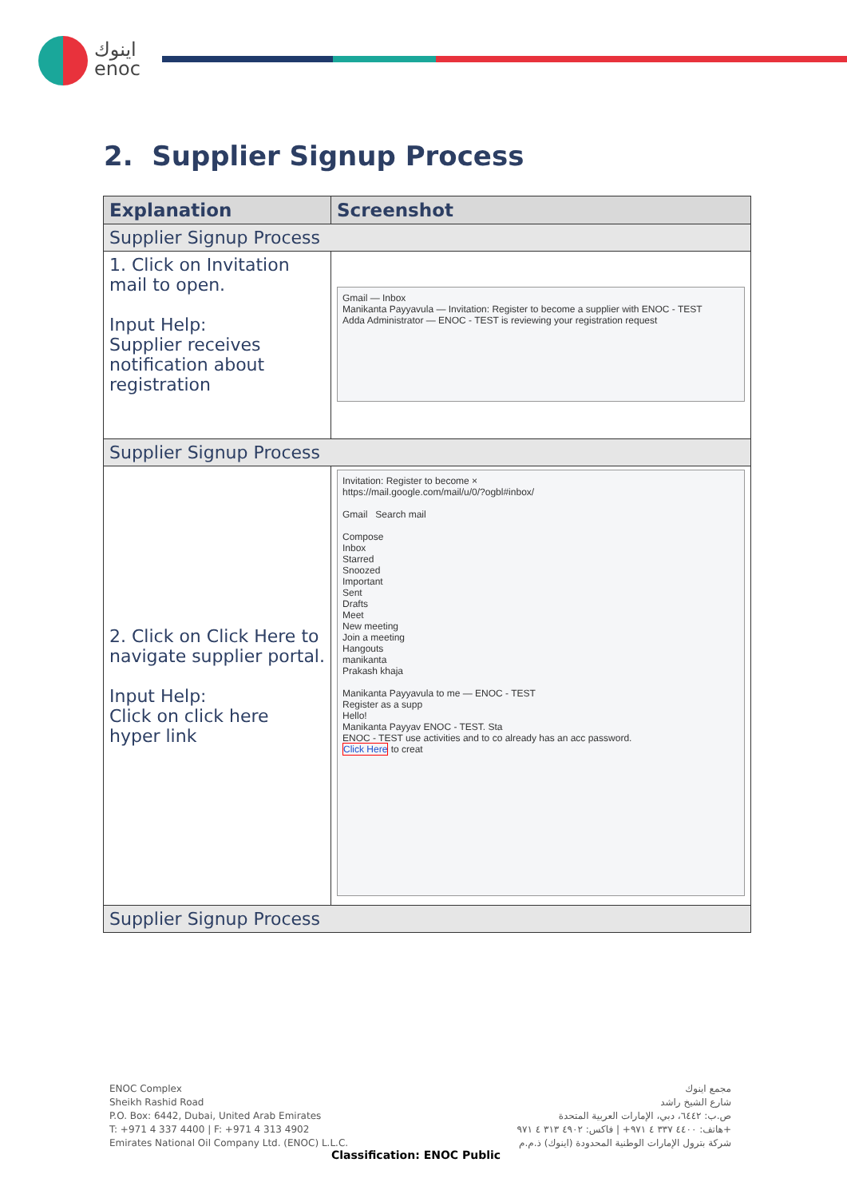اينوك
enoc
2. Supplier Signup Process
| Explanation | Screenshot |
| --- | --- |
| Supplier Signup Process | |
| 1. Click on Invitation mail to open. Input Help: Supplier receives notification about registration | Gmail — Inbox Manikanta Payyavula — Invitation: Register to become a supplier with ENOC - TEST Adda Administrator — ENOC - TEST is reviewing your registration request |
| Supplier Signup Process | |
| 2. Click on Click Here to navigate supplier portal. Input Help: Click on click here hyper link | Invitation: Register to become × https://mail.google.com/mail/u/0/?ogbl#inbox/ Gmail Search mail Compose Inbox Starred Snoozed Important Sent Drafts Meet New meeting Join a meeting Hangouts manikanta Prakash khaja Manikanta Payyavula to me — ENOC - TEST Register as a supp Hello! Manikanta Payyav ENOC - TEST. Sta ENOC - TEST use activities and to co already has an acc password. Click Here to creat |
| Supplier Signup Process | |
ENOC Complex
Sheikh Rashid Road
P.O. Box: 6442, Dubai, United Arab Emirates
T: +971 4 337 4400 | F: +971 4 313 4902
Emirates National Oil Company Ltd. (ENOC) L.L.C.
مجمع اينوك
شارع الشيخ راشد
ص.ب: ٦٤٤٢، دبي، الإمارات العربية المتحدة
هاتف: ٤٤٠٠ ٣٣٧ ٤ ٩٧١+ | فاكس: ٤٩٠٢ ٣١٣ ٤ ٩٧١+
شركة بترول الإمارات الوطنية المحدودة (اينوك) ذ.م.م
Classification: ENOC Public